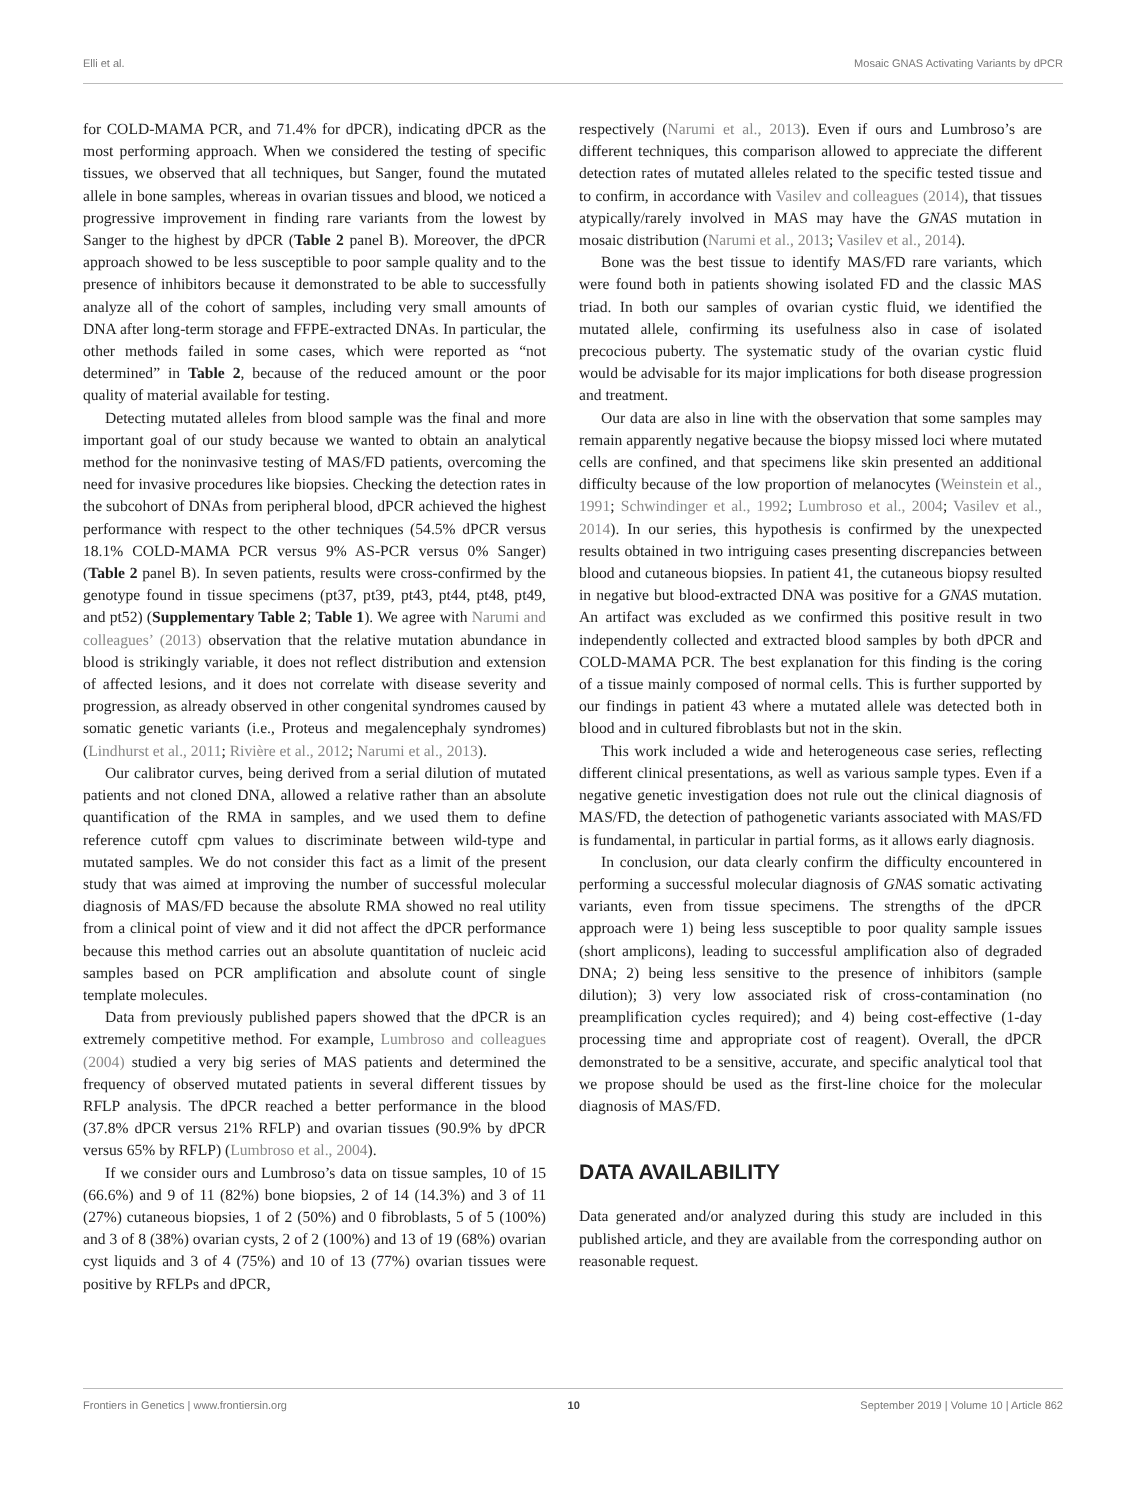Elli et al. Mosaic GNAS Activating Variants by dPCR
for COLD-MAMA PCR, and 71.4% for dPCR), indicating dPCR as the most performing approach. When we considered the testing of specific tissues, we observed that all techniques, but Sanger, found the mutated allele in bone samples, whereas in ovarian tissues and blood, we noticed a progressive improvement in finding rare variants from the lowest by Sanger to the highest by dPCR (Table 2 panel B). Moreover, the dPCR approach showed to be less susceptible to poor sample quality and to the presence of inhibitors because it demonstrated to be able to successfully analyze all of the cohort of samples, including very small amounts of DNA after long-term storage and FFPE-extracted DNAs. In particular, the other methods failed in some cases, which were reported as “not determined” in Table 2, because of the reduced amount or the poor quality of material available for testing.
Detecting mutated alleles from blood sample was the final and more important goal of our study because we wanted to obtain an analytical method for the noninvasive testing of MAS/FD patients, overcoming the need for invasive procedures like biopsies. Checking the detection rates in the subcohort of DNAs from peripheral blood, dPCR achieved the highest performance with respect to the other techniques (54.5% dPCR versus 18.1% COLD-MAMA PCR versus 9% AS-PCR versus 0% Sanger) (Table 2 panel B). In seven patients, results were cross-confirmed by the genotype found in tissue specimens (pt37, pt39, pt43, pt44, pt48, pt49, and pt52) (Supplementary Table 2; Table 1). We agree with Narumi and colleagues’ (2013) observation that the relative mutation abundance in blood is strikingly variable, it does not reflect distribution and extension of affected lesions, and it does not correlate with disease severity and progression, as already observed in other congenital syndromes caused by somatic genetic variants (i.e., Proteus and megalencephaly syndromes) (Lindhurst et al., 2011; Rivière et al., 2012; Narumi et al., 2013).
Our calibrator curves, being derived from a serial dilution of mutated patients and not cloned DNA, allowed a relative rather than an absolute quantification of the RMA in samples, and we used them to define reference cutoff cpm values to discriminate between wild-type and mutated samples. We do not consider this fact as a limit of the present study that was aimed at improving the number of successful molecular diagnosis of MAS/FD because the absolute RMA showed no real utility from a clinical point of view and it did not affect the dPCR performance because this method carries out an absolute quantitation of nucleic acid samples based on PCR amplification and absolute count of single template molecules.
Data from previously published papers showed that the dPCR is an extremely competitive method. For example, Lumbroso and colleagues (2004) studied a very big series of MAS patients and determined the frequency of observed mutated patients in several different tissues by RFLP analysis. The dPCR reached a better performance in the blood (37.8% dPCR versus 21% RFLP) and ovarian tissues (90.9% by dPCR versus 65% by RFLP) (Lumbroso et al., 2004).
If we consider ours and Lumbroso’s data on tissue samples, 10 of 15 (66.6%) and 9 of 11 (82%) bone biopsies, 2 of 14 (14.3%) and 3 of 11 (27%) cutaneous biopsies, 1 of 2 (50%) and 0 fibroblasts, 5 of 5 (100%) and 3 of 8 (38%) ovarian cysts, 2 of 2 (100%) and 13 of 19 (68%) ovarian cyst liquids and 3 of 4 (75%) and 10 of 13 (77%) ovarian tissues were positive by RFLPs and dPCR,
respectively (Narumi et al., 2013). Even if ours and Lumbroso’s are different techniques, this comparison allowed to appreciate the different detection rates of mutated alleles related to the specific tested tissue and to confirm, in accordance with Vasilev and colleagues (2014), that tissues atypically/rarely involved in MAS may have the GNAS mutation in mosaic distribution (Narumi et al., 2013; Vasilev et al., 2014).
Bone was the best tissue to identify MAS/FD rare variants, which were found both in patients showing isolated FD and the classic MAS triad. In both our samples of ovarian cystic fluid, we identified the mutated allele, confirming its usefulness also in case of isolated precocious puberty. The systematic study of the ovarian cystic fluid would be advisable for its major implications for both disease progression and treatment.
Our data are also in line with the observation that some samples may remain apparently negative because the biopsy missed loci where mutated cells are confined, and that specimens like skin presented an additional difficulty because of the low proportion of melanocytes (Weinstein et al., 1991; Schwindinger et al., 1992; Lumbroso et al., 2004; Vasilev et al., 2014). In our series, this hypothesis is confirmed by the unexpected results obtained in two intriguing cases presenting discrepancies between blood and cutaneous biopsies. In patient 41, the cutaneous biopsy resulted in negative but blood-extracted DNA was positive for a GNAS mutation. An artifact was excluded as we confirmed this positive result in two independently collected and extracted blood samples by both dPCR and COLD-MAMA PCR. The best explanation for this finding is the coring of a tissue mainly composed of normal cells. This is further supported by our findings in patient 43 where a mutated allele was detected both in blood and in cultured fibroblasts but not in the skin.
This work included a wide and heterogeneous case series, reflecting different clinical presentations, as well as various sample types. Even if a negative genetic investigation does not rule out the clinical diagnosis of MAS/FD, the detection of pathogenetic variants associated with MAS/FD is fundamental, in particular in partial forms, as it allows early diagnosis.
In conclusion, our data clearly confirm the difficulty encountered in performing a successful molecular diagnosis of GNAS somatic activating variants, even from tissue specimens. The strengths of the dPCR approach were 1) being less susceptible to poor quality sample issues (short amplicons), leading to successful amplification also of degraded DNA; 2) being less sensitive to the presence of inhibitors (sample dilution); 3) very low associated risk of cross-contamination (no preamplification cycles required); and 4) being cost-effective (1-day processing time and appropriate cost of reagent). Overall, the dPCR demonstrated to be a sensitive, accurate, and specific analytical tool that we propose should be used as the first-line choice for the molecular diagnosis of MAS/FD.
DATA AVAILABILITY
Data generated and/or analyzed during this study are included in this published article, and they are available from the corresponding author on reasonable request.
Frontiers in Genetics | www.frontiersin.org 10 September 2019 | Volume 10 | Article 862